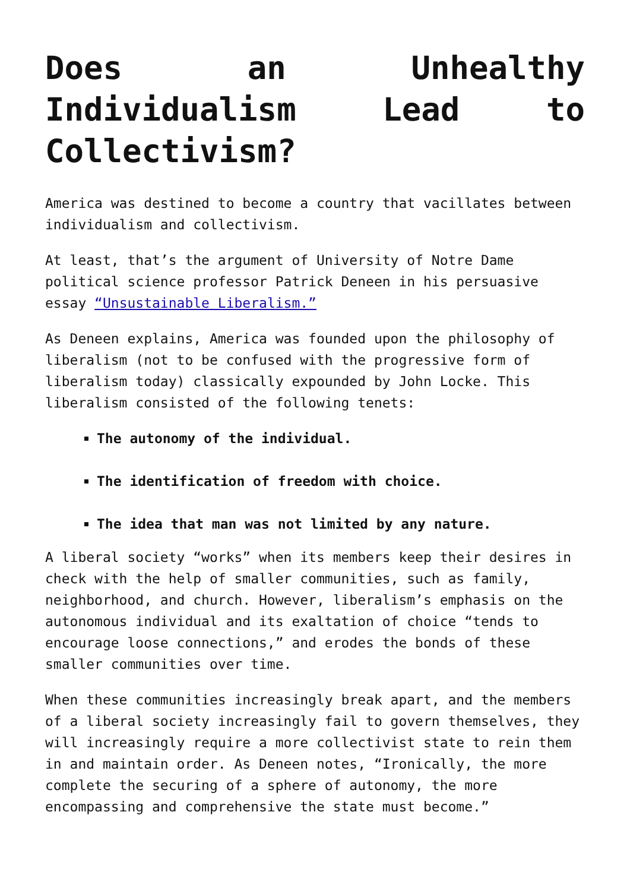Does an Unhealthy Individualism Lead to Collectivism?
America was destined to become a country that vacillates between individualism and collectivism.
At least, that’s the argument of University of Notre Dame political science professor Patrick Deneen in his persuasive essay “Unsustainable Liberalism.”
As Deneen explains, America was founded upon the philosophy of liberalism (not to be confused with the progressive form of liberalism today) classically expounded by John Locke. This liberalism consisted of the following tenets:
The autonomy of the individual.
The identification of freedom with choice.
The idea that man was not limited by any nature.
A liberal society “works” when its members keep their desires in check with the help of smaller communities, such as family, neighborhood, and church. However, liberalism’s emphasis on the autonomous individual and its exaltation of choice “tends to encourage loose connections,” and erodes the bonds of these smaller communities over time.
When these communities increasingly break apart, and the members of a liberal society increasingly fail to govern themselves, they will increasingly require a more collectivist state to rein them in and maintain order. As Deneen notes, “Ironically, the more complete the securing of a sphere of autonomy, the more encompassing and comprehensive the state must become.”